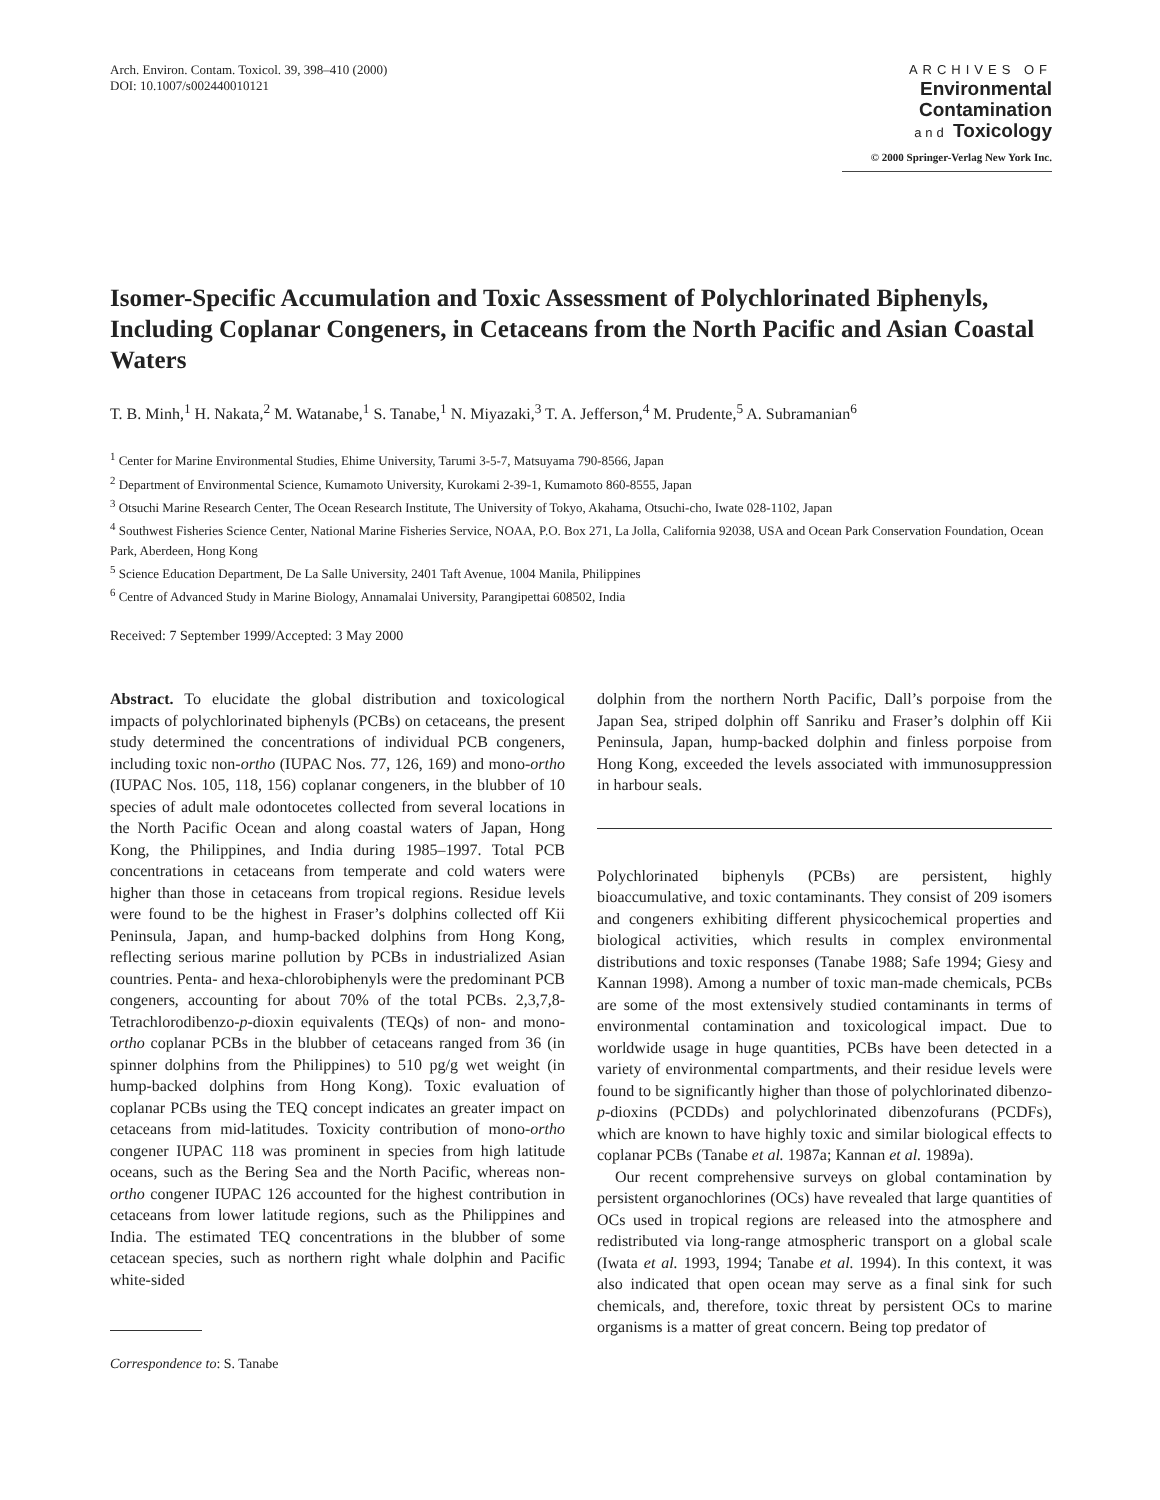Arch. Environ. Contam. Toxicol. 39, 398–410 (2000)
DOI: 10.1007/s002440010121
ARCHIVES OF
Environmental
Contamination
and Toxicology
© 2000 Springer-Verlag New York Inc.
Isomer-Specific Accumulation and Toxic Assessment of Polychlorinated Biphenyls, Including Coplanar Congeners, in Cetaceans from the North Pacific and Asian Coastal Waters
T. B. Minh,<sup>1</sup> H. Nakata,<sup>2</sup> M. Watanabe,<sup>1</sup> S. Tanabe,<sup>1</sup> N. Miyazaki,<sup>3</sup> T. A. Jefferson,<sup>4</sup> M. Prudente,<sup>5</sup> A. Subramanian<sup>6</sup>
<sup>1</sup> Center for Marine Environmental Studies, Ehime University, Tarumi 3-5-7, Matsuyama 790-8566, Japan
<sup>2</sup> Department of Environmental Science, Kumamoto University, Kurokami 2-39-1, Kumamoto 860-8555, Japan
<sup>3</sup> Otsuchi Marine Research Center, The Ocean Research Institute, The University of Tokyo, Akahama, Otsuchi-cho, Iwate 028-1102, Japan
<sup>4</sup> Southwest Fisheries Science Center, National Marine Fisheries Service, NOAA, P.O. Box 271, La Jolla, California 92038, USA and Ocean Park Conservation Foundation, Ocean Park, Aberdeen, Hong Kong
<sup>5</sup> Science Education Department, De La Salle University, 2401 Taft Avenue, 1004 Manila, Philippines
<sup>6</sup> Centre of Advanced Study in Marine Biology, Annamalai University, Parangipettai 608502, India
Received: 7 September 1999/Accepted: 3 May 2000
Abstract. To elucidate the global distribution and toxicological impacts of polychlorinated biphenyls (PCBs) on cetaceans, the present study determined the concentrations of individual PCB congeners, including toxic non-ortho (IUPAC Nos. 77, 126, 169) and mono-ortho (IUPAC Nos. 105, 118, 156) coplanar congeners, in the blubber of 10 species of adult male odontocetes collected from several locations in the North Pacific Ocean and along coastal waters of Japan, Hong Kong, the Philippines, and India during 1985–1997. Total PCB concentrations in cetaceans from temperate and cold waters were higher than those in cetaceans from tropical regions. Residue levels were found to be the highest in Fraser’s dolphins collected off Kii Peninsula, Japan, and hump-backed dolphins from Hong Kong, reflecting serious marine pollution by PCBs in industrialized Asian countries. Penta- and hexa-chlorobiphenyls were the predominant PCB congeners, accounting for about 70% of the total PCBs. 2,3,7,8-Tetrachlorodibenzo-p-dioxin equivalents (TEQs) of non- and mono-ortho coplanar PCBs in the blubber of cetaceans ranged from 36 (in spinner dolphins from the Philippines) to 510 pg/g wet weight (in hump-backed dolphins from Hong Kong). Toxic evaluation of coplanar PCBs using the TEQ concept indicates an greater impact on cetaceans from mid-latitudes. Toxicity contribution of mono-ortho congener IUPAC 118 was prominent in species from high latitude oceans, such as the Bering Sea and the North Pacific, whereas non-ortho congener IUPAC 126 accounted for the highest contribution in cetaceans from lower latitude regions, such as the Philippines and India. The estimated TEQ concentrations in the blubber of some cetacean species, such as northern right whale dolphin and Pacific white-sided
Correspondence to: S. Tanabe
dolphin from the northern North Pacific, Dall’s porpoise from the Japan Sea, striped dolphin off Sanriku and Fraser’s dolphin off Kii Peninsula, Japan, hump-backed dolphin and finless porpoise from Hong Kong, exceeded the levels associated with immunosuppression in harbour seals.
Polychlorinated biphenyls (PCBs) are persistent, highly bioaccumulative, and toxic contaminants. They consist of 209 isomers and congeners exhibiting different physicochemical properties and biological activities, which results in complex environmental distributions and toxic responses (Tanabe 1988; Safe 1994; Giesy and Kannan 1998). Among a number of toxic man-made chemicals, PCBs are some of the most extensively studied contaminants in terms of environmental contamination and toxicological impact. Due to worldwide usage in huge quantities, PCBs have been detected in a variety of environmental compartments, and their residue levels were found to be significantly higher than those of polychlorinated dibenzo-p-dioxins (PCDDs) and polychlorinated dibenzofurans (PCDFs), which are known to have highly toxic and similar biological effects to coplanar PCBs (Tanabe et al. 1987a; Kannan et al. 1989a).
Our recent comprehensive surveys on global contamination by persistent organochlorines (OCs) have revealed that large quantities of OCs used in tropical regions are released into the atmosphere and redistributed via long-range atmospheric transport on a global scale (Iwata et al. 1993, 1994; Tanabe et al. 1994). In this context, it was also indicated that open ocean may serve as a final sink for such chemicals, and, therefore, toxic threat by persistent OCs to marine organisms is a matter of great concern. Being top predator of